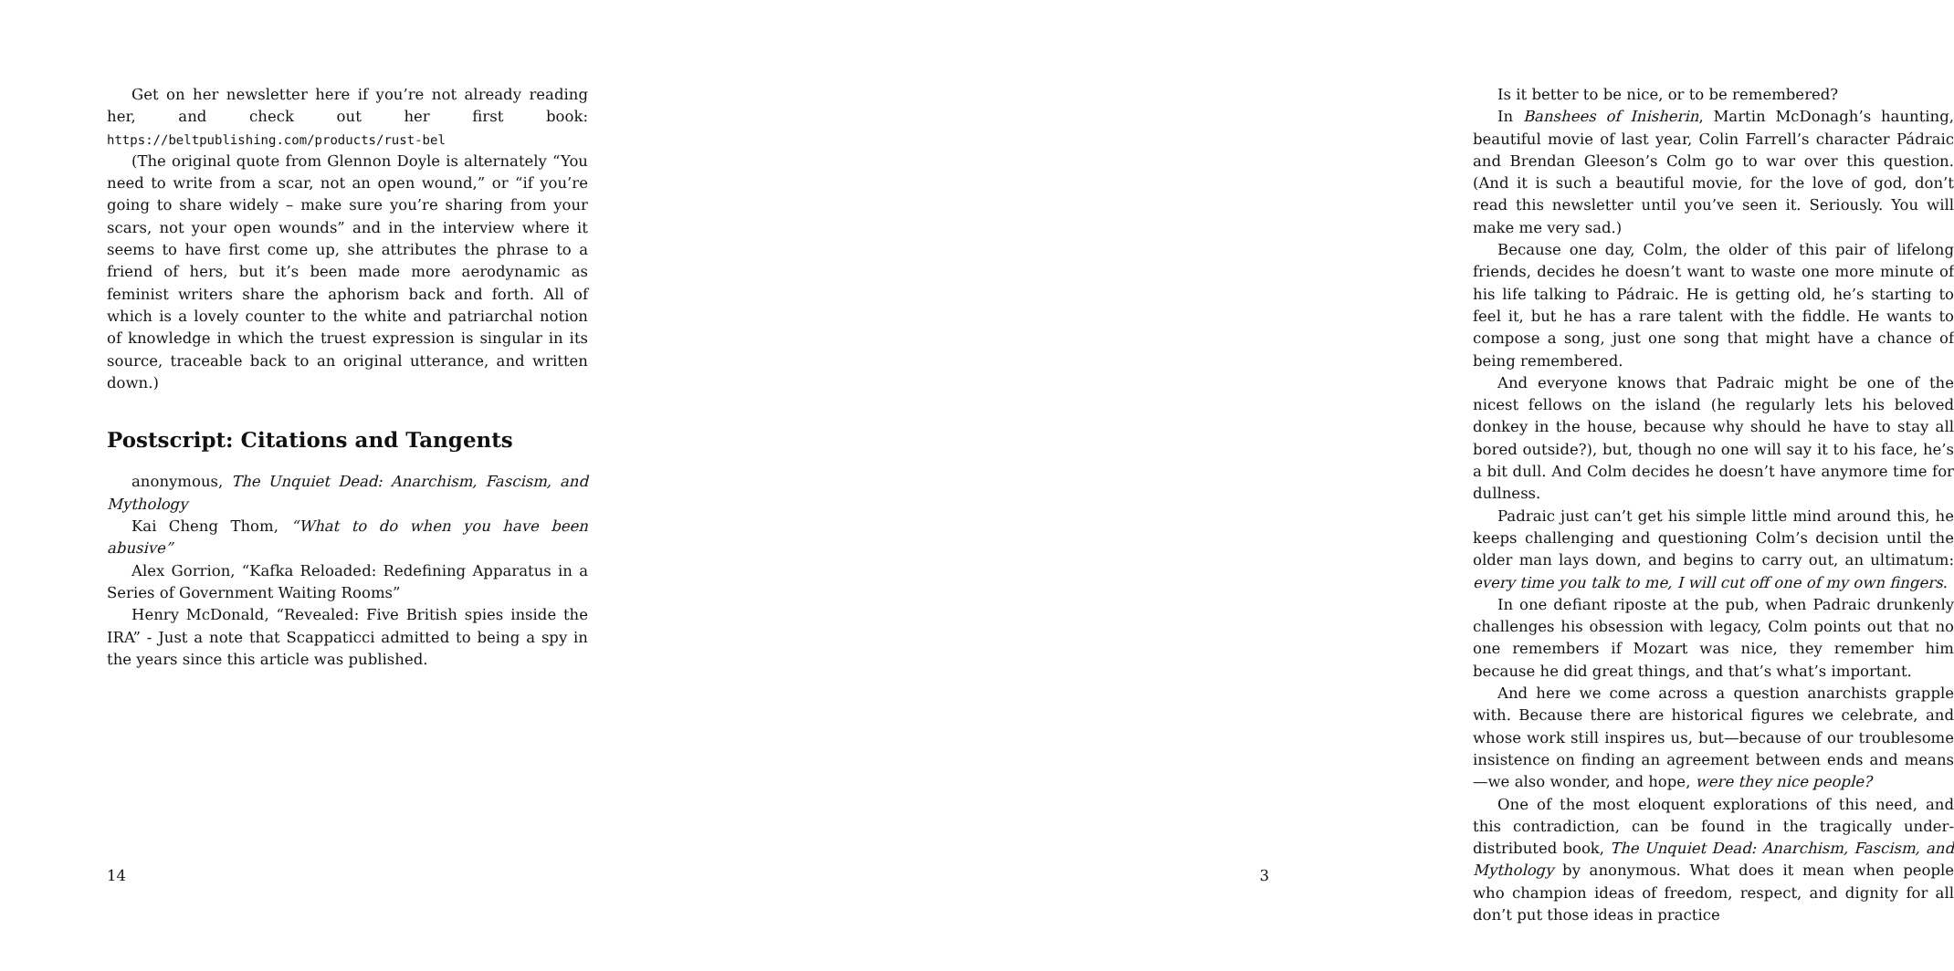Get on her newsletter here if you’re not already reading her, and check out her first book: https://beltpublishing.com/products/rust-bel
(The original quote from Glennon Doyle is alternately “You need to write from a scar, not an open wound,” or “if you’re going to share widely – make sure you’re sharing from your scars, not your open wounds” and in the interview where it seems to have first come up, she attributes the phrase to a friend of hers, but it’s been made more aerodynamic as feminist writers share the aphorism back and forth. All of which is a lovely counter to the white and patriarchal notion of knowledge in which the truest expression is singular in its source, traceable back to an original utterance, and written down.)
Postscript: Citations and Tangents
anonymous, The Unquiet Dead: Anarchism, Fascism, and Mythology
Kai Cheng Thom, “What to do when you have been abusive”
Alex Gorrion, “Kafka Reloaded: Redefining Apparatus in a Series of Government Waiting Rooms”
Henry McDonald, “Revealed: Five British spies inside the IRA” - Just a note that Scappaticci admitted to being a spy in the years since this article was published.
14
Is it better to be nice, or to be remembered?
In Banshees of Inisherin, Martin McDonagh’s haunting, beautiful movie of last year, Colin Farrell’s character Pádraic and Brendan Gleeson’s Colm go to war over this question. (And it is such a beautiful movie, for the love of god, don’t read this newsletter until you’ve seen it. Seriously. You will make me very sad.)
Because one day, Colm, the older of this pair of lifelong friends, decides he doesn’t want to waste one more minute of his life talking to Pádraic. He is getting old, he’s starting to feel it, but he has a rare talent with the fiddle. He wants to compose a song, just one song that might have a chance of being remembered.
And everyone knows that Padraic might be one of the nicest fellows on the island (he regularly lets his beloved donkey in the house, because why should he have to stay all bored outside?), but, though no one will say it to his face, he’s a bit dull. And Colm decides he doesn’t have anymore time for dullness.
Padraic just can’t get his simple little mind around this, he keeps challenging and questioning Colm’s decision until the older man lays down, and begins to carry out, an ultimatum: every time you talk to me, I will cut off one of my own fingers.
In one defiant riposte at the pub, when Padraic drunkenly challenges his obsession with legacy, Colm points out that no one remembers if Mozart was nice, they remember him because he did great things, and that’s what’s important.
And here we come across a question anarchists grapple with. Because there are historical figures we celebrate, and whose work still inspires us, but—because of our troublesome insistence on finding an agreement between ends and means—we also wonder, and hope, were they nice people?
One of the most eloquent explorations of this need, and this contradiction, can be found in the tragically under-distributed book, The Unquiet Dead: Anarchism, Fascism, and Mythology by anonymous. What does it mean when people who champion ideas of freedom, respect, and dignity for all don’t put those ideas in practice
3